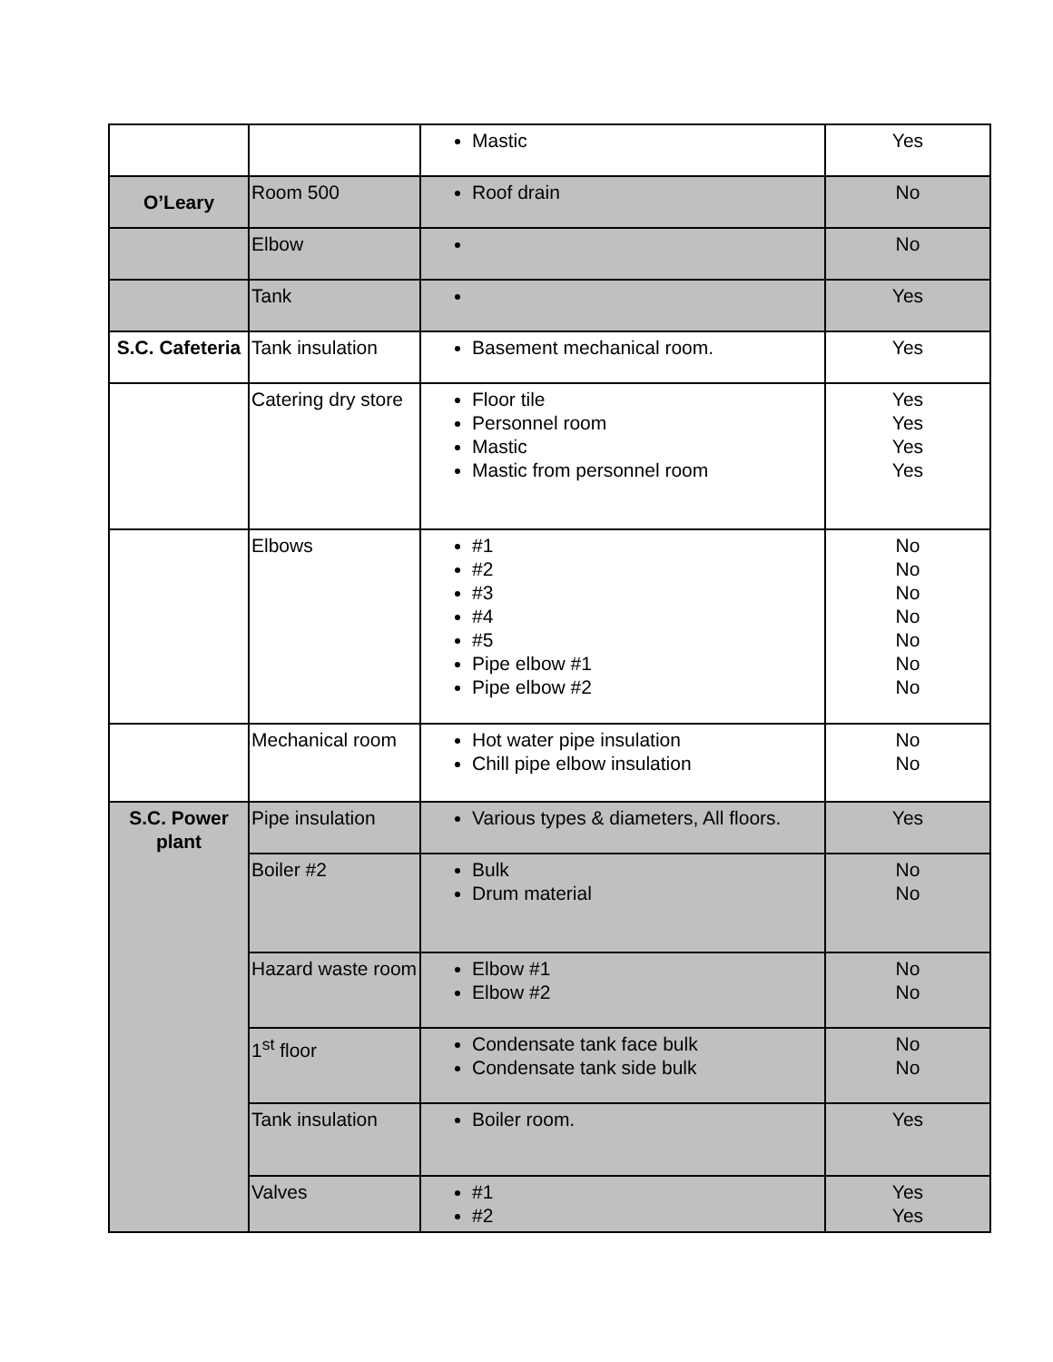| | | Mastic | Yes |
| O’Leary | Room 500 | Roof drain | No |
| | Elbow | | No |
| | Tank | | Yes |
| S.C. Cafeteria | Tank insulation | Basement mechanical room. | Yes |
| | Catering dry store | Floor tile Personnel room Mastic Mastic from personnel room | Yes Yes Yes Yes |
| | Elbows | #1 #2 #3 #4 #5 Pipe elbow #1 Pipe elbow #2 | No No No No No No No |
| | Mechanical room | Hot water pipe insulation Chill pipe elbow insulation | No No |
| S.C. Power plant | Pipe insulation | Various types & diameters, All floors. | Yes |
| | Boiler #2 | Bulk Drum material | No No |
| | Hazard waste room | Elbow #1 Elbow #2 | No No |
| | 1<sup>st</sup> floor | Condensate tank face bulk Condensate tank side bulk | No No |
| | Tank insulation | Boiler room. | Yes |
| | Valves | #1 #2 | Yes Yes |